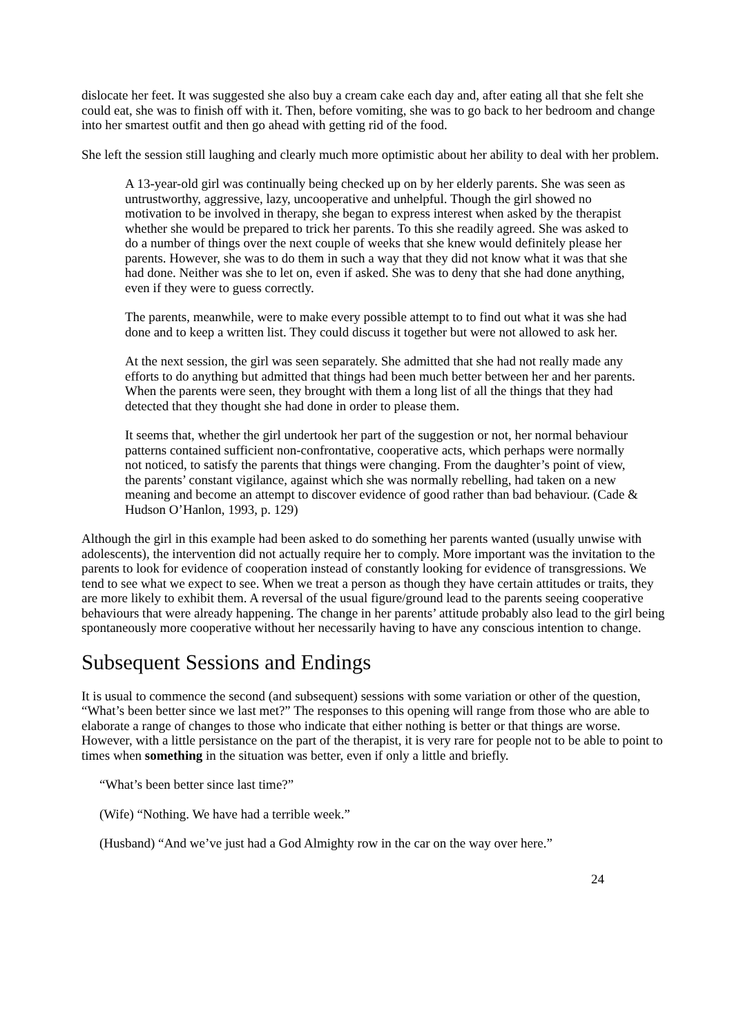dislocate her feet. It was suggested she also buy a cream cake each day and, after eating all that she felt she could eat, she was to finish off with it. Then, before vomiting, she was to go back to her bedroom and change into her smartest outfit and then go ahead with getting rid of the food.
She left the session still laughing and clearly much more optimistic about her ability to deal with her problem.
A 13-year-old girl was continually being checked up on by her elderly parents. She was seen as untrustworthy, aggressive, lazy, uncooperative and unhelpful. Though the girl showed no motivation to be involved in therapy, she began to express interest when asked by the therapist whether she would be prepared to trick her parents. To this she readily agreed. She was asked to do a number of things over the next couple of weeks that she knew would definitely please her parents. However, she was to do them in such a way that they did not know what it was that she had done. Neither was she to let on, even if asked. She was to deny that she had done anything, even if they were to guess correctly.
The parents, meanwhile, were to make every possible attempt to to find out what it was she had done and to keep a written list. They could discuss it together but were not allowed to ask her.
At the next session, the girl was seen separately. She admitted that she had not really made any efforts to do anything but admitted that things had been much better between her and her parents. When the parents were seen, they brought with them a long list of all the things that they had detected that they thought she had done in order to please them.
It seems that, whether the girl undertook her part of the suggestion or not, her normal behaviour patterns contained sufficient non-confrontative, cooperative acts, which perhaps were normally not noticed, to satisfy the parents that things were changing. From the daughter’s point of view, the parents’ constant vigilance, against which she was normally rebelling, had taken on a new meaning and become an attempt to discover evidence of good rather than bad behaviour. (Cade & Hudson O’Hanlon, 1993, p. 129)
Although the girl in this example had been asked to do something her parents wanted (usually unwise with adolescents), the intervention did not actually require her to comply. More important was the invitation to the parents to look for evidence of cooperation instead of constantly looking for evidence of transgressions. We tend to see what we expect to see. When we treat a person as though they have certain attitudes or traits, they are more likely to exhibit them. A reversal of the usual figure/ground lead to the parents seeing cooperative behaviours that were already happening. The change in her parents’ attitude probably also lead to the girl being spontaneously more cooperative without her necessarily having to have any conscious intention to change.
Subsequent Sessions and Endings
It is usual to commence the second (and subsequent) sessions with some variation or other of the question, “What’s been better since we last met?” The responses to this opening will range from those who are able to elaborate a range of changes to those who indicate that either nothing is better or that things are worse. However, with a little persistance on the part of the therapist, it is very rare for people not to be able to point to times when something in the situation was better, even if only a little and briefly.
“What’s been better since last time?”
(Wife) “Nothing. We have had a terrible week.”
(Husband) “And we’ve just had a God Almighty row in the car on the way over here.”
24